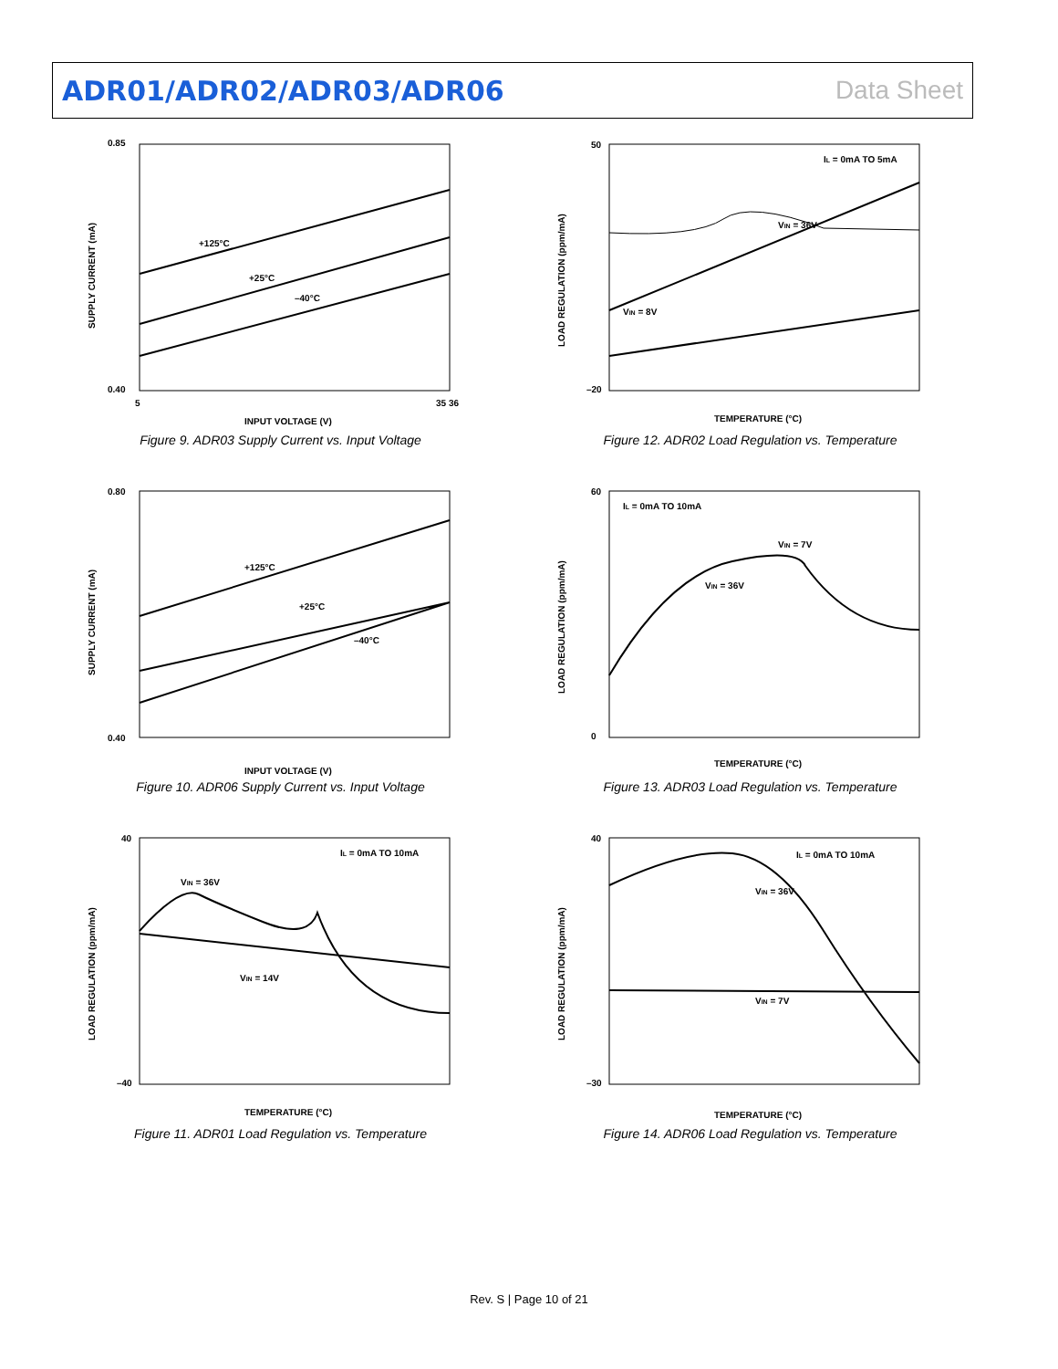ADR01/ADR02/ADR03/ADR06 Data Sheet
+125°C
+25°C
–40°C
INPUT VOLTAGE (V)
0.85
0.40
5
35 36
SUPPLY CURRENT (mA)
Figure 9. ADR03 Supply Current vs. Input Voltage
VIN = 36V
VIN = 8V
IL = 0mA TO 5mA
TEMPERATURE (°C)
50
–20
LOAD REGULATION (ppm/mA)
Figure 12. ADR02 Load Regulation vs. Temperature
+125°C
+25°C
–40°C
INPUT VOLTAGE (V)
0.80
0.40
SUPPLY CURRENT (mA)
Figure 10. ADR06 Supply Current vs. Input Voltage
IL = 0mA TO 10mA
VIN = 7V
VIN = 36V
TEMPERATURE (°C)
60
0
LOAD REGULATION (ppm/mA)
Figure 13. ADR03 Load Regulation vs. Temperature
IL = 0mA TO 10mA
VIN = 36V
VIN = 14V
TEMPERATURE (°C)
40
–40
LOAD REGULATION (ppm/mA)
Figure 11. ADR01 Load Regulation vs. Temperature
IL = 0mA TO 10mA
VIN = 36V
VIN = 7V
TEMPERATURE (°C)
40
–30
LOAD REGULATION (ppm/mA)
Figure 14. ADR06 Load Regulation vs. Temperature
Rev. S | Page 10 of 21